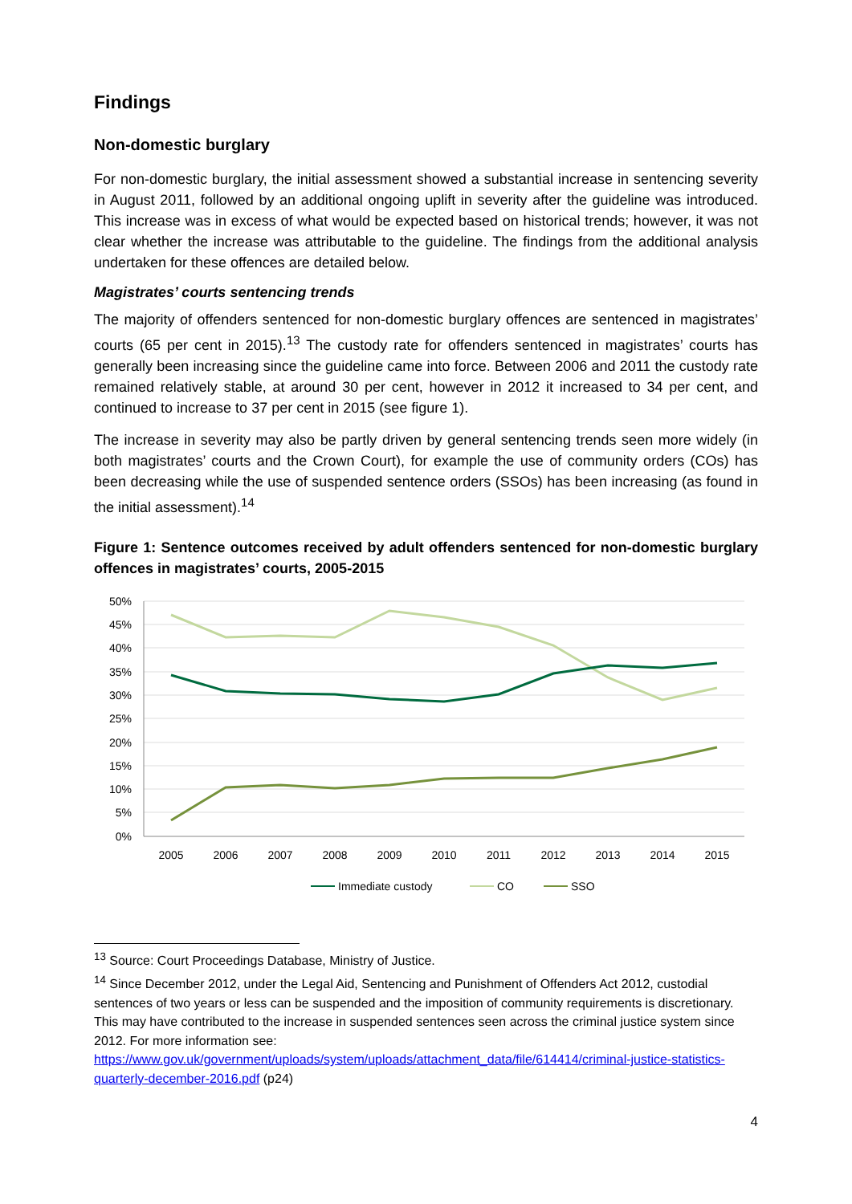Findings
Non-domestic burglary
For non-domestic burglary, the initial assessment showed a substantial increase in sentencing severity in August 2011, followed by an additional ongoing uplift in severity after the guideline was introduced. This increase was in excess of what would be expected based on historical trends; however, it was not clear whether the increase was attributable to the guideline. The findings from the additional analysis undertaken for these offences are detailed below.
Magistrates’ courts sentencing trends
The majority of offenders sentenced for non-domestic burglary offences are sentenced in magistrates’ courts (65 per cent in 2015).<sup>13</sup> The custody rate for offenders sentenced in magistrates’ courts has generally been increasing since the guideline came into force. Between 2006 and 2011 the custody rate remained relatively stable, at around 30 per cent, however in 2012 it increased to 34 per cent, and continued to increase to 37 per cent in 2015 (see figure 1).
The increase in severity may also be partly driven by general sentencing trends seen more widely (in both magistrates’ courts and the Crown Court), for example the use of community orders (COs) has been decreasing while the use of suspended sentence orders (SSOs) has been increasing (as found in the initial assessment).<sup>14</sup>
Figure 1: Sentence outcomes received by adult offenders sentenced for non-domestic burglary offences in magistrates’ courts, 2005-2015
50%
45%
40%
35%
30%
25%
20%
15%
10%
5%
0%
2005
2006
2007
2008
2009
2010
2011
2012
2013
2014
2015
Immediate custody
CO
SSO
<sup>13</sup> Source: Court Proceedings Database, Ministry of Justice.
<sup>14</sup> Since December 2012, under the Legal Aid, Sentencing and Punishment of Offenders Act 2012, custodial sentences of two years or less can be suspended and the imposition of community requirements is discretionary. This may have contributed to the increase in suspended sentences seen across the criminal justice system since 2012. For more information see: https://www.gov.uk/government/uploads/system/uploads/attachment_data/file/614414/criminal-justice-statistics-quarterly-december-2016.pdf (p24)
4